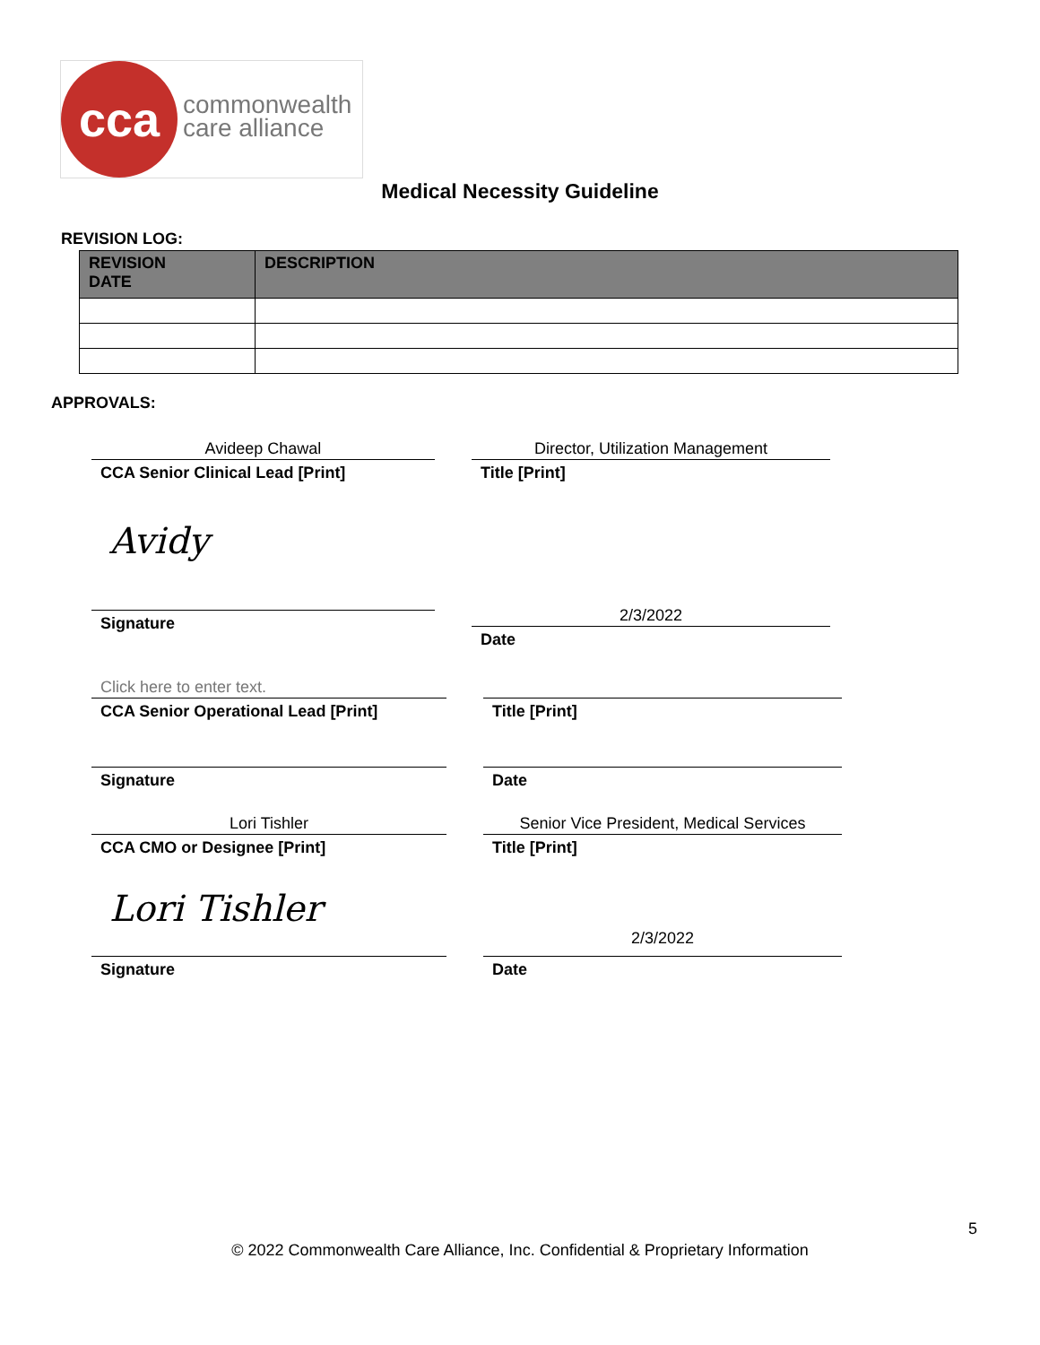cca
commonwealth
care alliance
Medical Necessity Guideline
REVISION LOG:
| REVISION DATE | DESCRIPTION |
| --- | --- |
APPROVALS:
Avideep Chawal
CCA Senior Clinical Lead [Print]
Director, Utilization Management
Title [Print]
Avidy
Signature
2/3/2022
Date
Click here to enter text.
CCA Senior Operational Lead [Print]
Title [Print]
Signature Date
Lori Tishler
CCA CMO or Designee [Print]
Senior Vice President, Medical Services
Title [Print]
Lori Tishler
Signature
2/3/2022
Date
5
© 2022 Commonwealth Care Alliance, Inc. Confidential & Proprietary Information